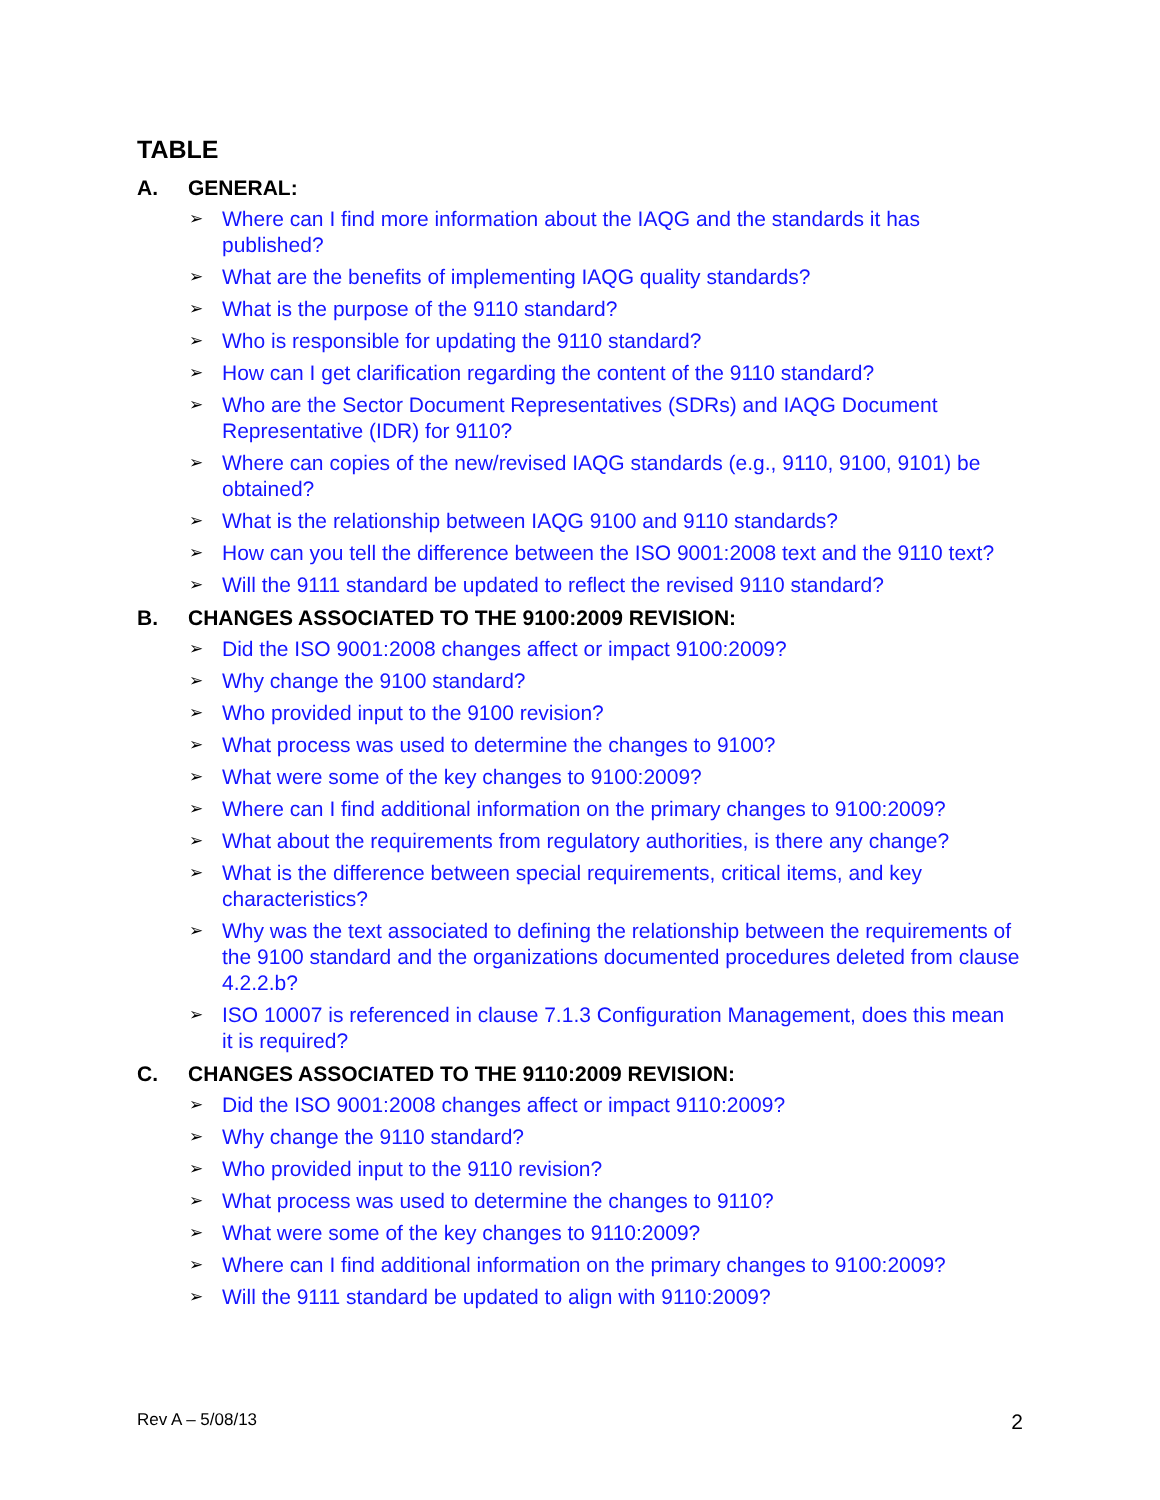TABLE
A. GENERAL:
➢ Where can I find more information about the IAQG and the standards it has published?
➢ What are the benefits of implementing IAQG quality standards?
➢ What is the purpose of the 9110 standard?
➢ Who is responsible for updating the 9110 standard?
➢ How can I get clarification regarding the content of the 9110 standard?
➢ Who are the Sector Document Representatives (SDRs) and IAQG Document Representative (IDR) for 9110?
➢ Where can copies of the new/revised IAQG standards (e.g., 9110, 9100, 9101) be obtained?
➢ What is the relationship between IAQG 9100 and 9110 standards?
➢ How can you tell the difference between the ISO 9001:2008 text and the 9110 text?
➢ Will the 9111 standard be updated to reflect the revised 9110 standard?
B. CHANGES ASSOCIATED TO THE 9100:2009 REVISION:
➢ Did the ISO 9001:2008 changes affect or impact 9100:2009?
➢ Why change the 9100 standard?
➢ Who provided input to the 9100 revision?
➢ What process was used to determine the changes to 9100?
➢ What were some of the key changes to 9100:2009?
➢ Where can I find additional information on the primary changes to 9100:2009?
➢ What about the requirements from regulatory authorities, is there any change?
➢ What is the difference between special requirements, critical items, and key characteristics?
➢ Why was the text associated to defining the relationship between the requirements of the 9100 standard and the organizations documented procedures deleted from clause 4.2.2.b?
➢ ISO 10007 is referenced in clause 7.1.3 Configuration Management, does this mean it is required?
C. CHANGES ASSOCIATED TO THE 9110:2009 REVISION:
➢ Did the ISO 9001:2008 changes affect or impact 9110:2009?
➢ Why change the 9110 standard?
➢ Who provided input to the 9110 revision?
➢ What process was used to determine the changes to 9110?
➢ What were some of the key changes to 9110:2009?
➢ Where can I find additional information on the primary changes to 9100:2009?
➢ Will the 9111 standard be updated to align with 9110:2009?
Rev A – 5/08/13 2